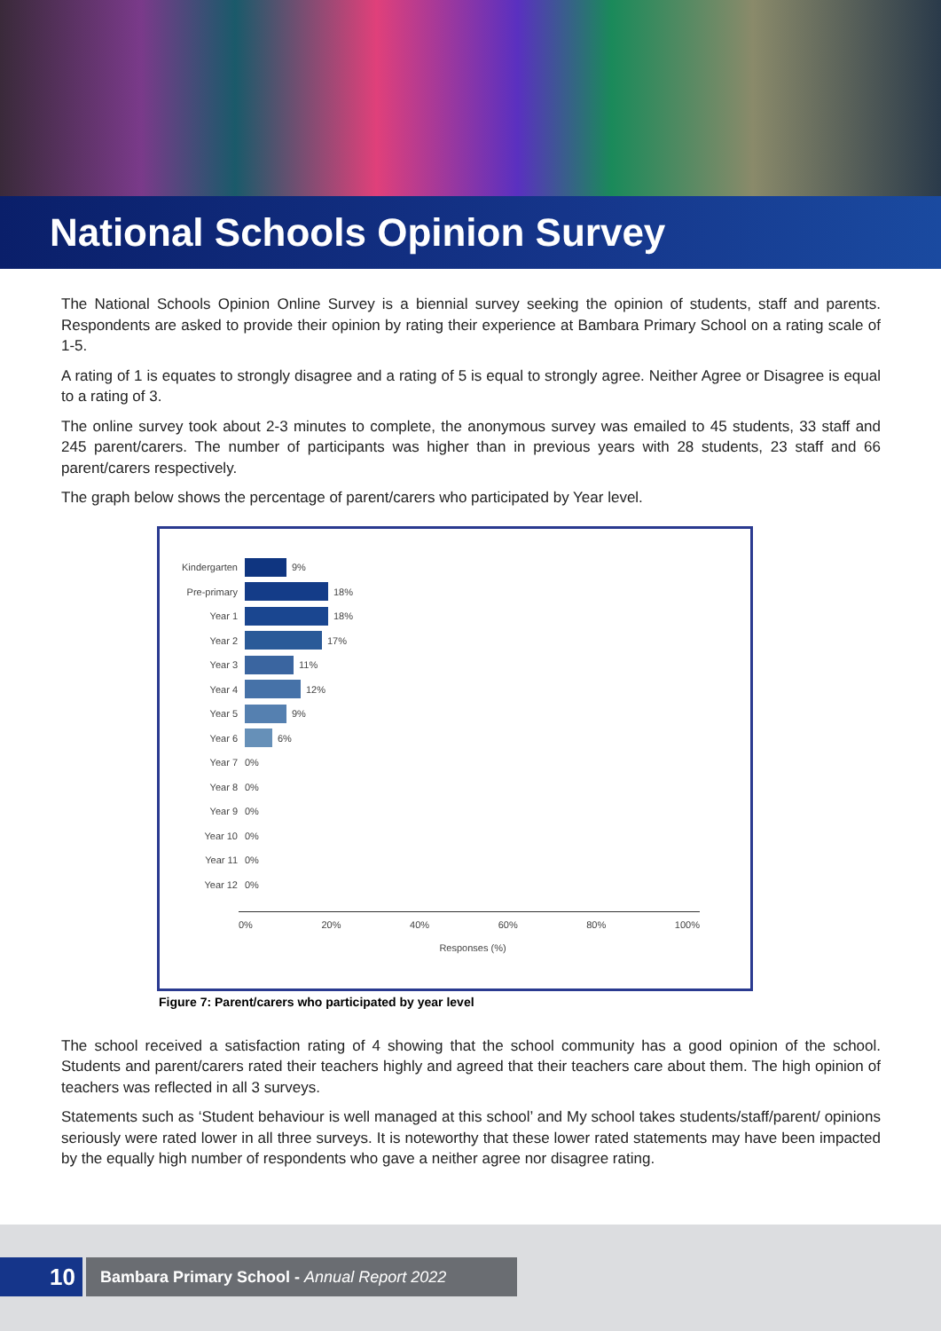National Schools Opinion Survey
The National Schools Opinion Online Survey is a biennial survey seeking the opinion of students, staff and parents. Respondents are asked to provide their opinion by rating their experience at Bambara Primary School on a rating scale of 1-5.
A rating of 1 is equates to strongly disagree and a rating of 5 is equal to strongly agree. Neither Agree or Disagree is equal to a rating of 3.
The online survey took about 2-3 minutes to complete, the anonymous survey was emailed to 45 students, 33 staff and 245 parent/carers. The number of participants was higher than in previous years with 28 students, 23 staff and 66 parent/carers respectively.
The graph below shows the percentage of parent/carers who participated by Year level.
Kindergarten 9%
Pre-primary 18%
Year 1 18%
Year 2 17%
Year 3 11%
Year 4 12%
Year 5 9%
Year 6 6%
Year 7 0%
Year 8 0%
Year 9 0%
Year 10 0%
Year 11 0%
Year 12 0%
0% 20% 40% 60% 80% 100%
Responses (%)
Figure 7: Parent/carers who participated by year level
The school received a satisfaction rating of 4 showing that the school community has a good opinion of the school. Students and parent/carers rated their teachers highly and agreed that their teachers care about them. The high opinion of teachers was reflected in all 3 surveys.
Statements such as ‘Student behaviour is well managed at this school’ and My school takes students/staff/parent/ opinions seriously were rated lower in all three surveys. It is noteworthy that these lower rated statements may have been impacted by the equally high number of respondents who gave a neither agree nor disagree rating.
10
Bambara Primary School - Annual Report 2022